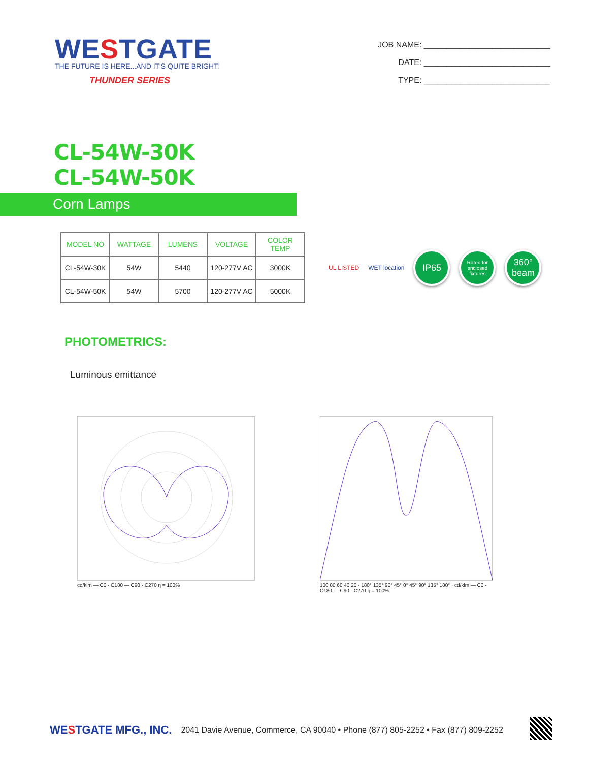WESTGATE
THE FUTURE IS HERE...AND IT'S QUITE BRIGHT!
THUNDER SERIES
JOB NAME: ____________________________
DATE: ____________________________
TYPE: ____________________________
CL-54W-30K
CL-54W-50K
Corn Lamps
| MODEL NO | WATTAGE | LUMENS | VOLTAGE | COLOR TEMP |
| --- | --- | --- | --- | --- |
| CL-54W-30K | 54W | 5440 | 120-277V AC | 3000K |
| CL-54W-50K | 54W | 5700 | 120-277V AC | 5000K |
UL LISTED WET location
IP65
Rated for enclosed fixtures
360°
beam
PHOTOMETRICS:
Luminous emittance
cd/klm — C0 - C180 — C90 - C270 η = 100% 100 80 60 40 20 · 180° 135° 90° 45° 0° 45° 90° 135° 180° · cd/klm — C0 - C180 — C90 - C270 η = 100%
WESTGATE MFG., INC. 2041 Davie Avenue, Commerce, CA 90040 • Phone (877) 805-2252 • Fax (877) 809-2252